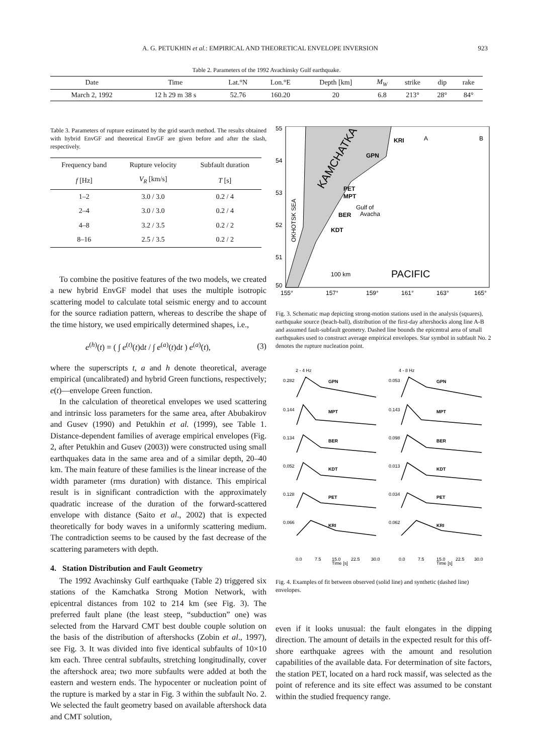A. G. PETUKHIN et al.: EMPIRICAL AND THEORETICAL ENVELOPE INVERSION 923
Table 2. Parameters of the 1992 Avachinsky Gulf earthquake.
| Date | Time | Lat.°N | Lon.°E | Depth [km] | M<sub>W</sub> | strike | dip | rake |
| --- | --- | --- | --- | --- | --- | --- | --- | --- |
| March 2, 1992 | 12 h 29 m 38 s | 52.76 | 160.20 | 20 | 6.8 | 213° | 28° | 84° |
Table 3. Parameters of rupture estimated by the grid search method. The results obtained with hybrid EnvGF and theoretical EnvGF are given before and after the slash, respectively.
| Frequency band | Rupture velocity | Subfault duration |
| --- | --- | --- |
| f [Hz] | V<sub>R</sub> [km/s] | T [s] |
| 1–2 | 3.0 / 3.0 | 0.2 / 4 |
| 2–4 | 3.0 / 3.0 | 0.2 / 4 |
| 4–8 | 3.2 / 3.5 | 0.2 / 2 |
| 8–16 | 2.5 / 3.5 | 0.2 / 2 |
To combine the positive features of the two models, we created a new hybrid EnvGF model that uses the multiple isotropic scattering model to calculate total seismic energy and to account for the source radiation pattern, whereas to describe the shape of the time history, we used empirically determined shapes, i.e.,
e<sup>(h)</sup>(t) = ( ∫ e<sup>(t)</sup>(t)dt / ∫ e<sup>(a)</sup>(t)dt ) e<sup>(a)</sup>(t), (3)
where the superscripts t, a and h denote theoretical, average empirical (uncalibrated) and hybrid Green functions, respectively; e(t)—envelope Green function.
In the calculation of theoretical envelopes we used scattering and intrinsic loss parameters for the same area, after Abubakirov and Gusev (1990) and Petukhin et al. (1999), see Table 1. Distance-dependent families of average empirical envelopes (Fig. 2, after Petukhin and Gusev (2003)) were constructed using small earthquakes data in the same area and of a similar depth, 20–40 km. The main feature of these families is the linear increase of the width parameter (rms duration) with distance. This empirical result is in significant contradiction with the approximately quadratic increase of the duration of the forward-scattered envelope with distance (Saito et al., 2002) that is expected theoretically for body waves in a uniformly scattering medium. The contradiction seems to be caused by the fast decrease of the scattering parameters with depth.
4. Station Distribution and Fault Geometry
The 1992 Avachinsky Gulf earthquake (Table 2) triggered six stations of the Kamchatka Strong Motion Network, with epicentral distances from 102 to 214 km (see Fig. 3). The preferred fault plane (the least steep, “subduction” one) was selected from the Harvard CMT best double couple solution on the basis of the distribution of aftershocks (Zobin et al., 1997), see Fig. 3. It was divided into five identical subfaults of 10×10 km each. Three central subfaults, stretching longitudinally, cover the aftershock area; two more subfaults were added at both the eastern and western ends. The hypocenter or nucleation point of the rupture is marked by a star in Fig. 3 within the subfault No. 2. We selected the fault geometry based on available aftershock data and CMT solution,
55
54
53
52
51
50
155°
157°
159°
161°
163°
165°
KRI
GPN
PET
MPT
BER
KDT
KAMCHATKA
OKHOTSK SEA
Gulf of
Avacha
PACIFIC
100 km
A
B
Fig. 3. Schematic map depicting strong-motion stations used in the analysis (squares), earthquake source (beach-ball), distribution of the first-day aftershocks along line A-B and assumed fault-subfault geometry. Dashed line bounds the epicentral area of small earthquakes used to construct average empirical envelopes. Star symbol in subfault No. 2 denotes the rupture nucleation point.
2 - 4 Hz
4 - 8 Hz
GPN
MPT
BER
KDT
PET
KRI
GPN
MPT
BER
KDT
PET
KRI
0.282
0.144
0.134
0.052
0.128
0.066
0.053
0.143
0.098
0.013
0.034
0.062
0.0
7.5
15.0
22.5
30.0
0.0
7.5
15.0
22.5
30.0
Time [s]
Time [s]
Fig. 4. Examples of fit between observed (solid line) and synthetic (dashed line) envelopes.
even if it looks unusual: the fault elongates in the dipping direction. The amount of details in the expected result for this off-shore earthquake agrees with the amount and resolution capabilities of the available data. For determination of site factors, the station PET, located on a hard rock massif, was selected as the point of reference and its site effect was assumed to be constant within the studied frequency range.